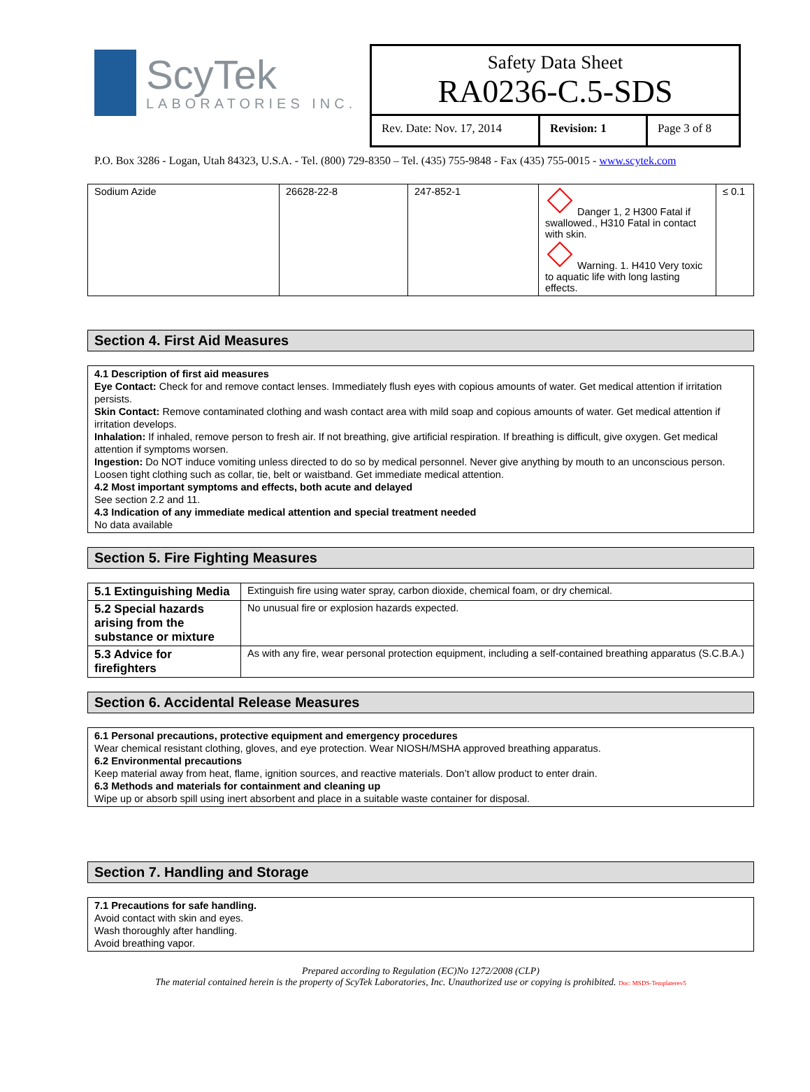ScyTek
LABORATORIES INC.
Safety Data Sheet
RA0236-C.5-SDS
Rev. Date: Nov. 17, 2014
Revision: 1 Page 3 of 8
P.O. Box 3286 - Logan, Utah 84323, U.S.A. - Tel. (800) 729-8350 – Tel. (435) 755-9848 - Fax (435) 755-0015 - www.scytek.com
| Sodium Azide | 26628-22-8 | 247-852-1 | Danger 1, 2 H300 Fatal if swallowed., H310 Fatal in contact with skin. Warning. 1. H410 Very toxic to aquatic life with long lasting effects. | ≤ 0.1 |
Section 4. First Aid Measures
4.1 Description of first aid measures
Eye Contact: Check for and remove contact lenses. Immediately flush eyes with copious amounts of water. Get medical attention if irritation persists.
Skin Contact: Remove contaminated clothing and wash contact area with mild soap and copious amounts of water. Get medical attention if irritation develops.
Inhalation: If inhaled, remove person to fresh air. If not breathing, give artificial respiration. If breathing is difficult, give oxygen. Get medical attention if symptoms worsen.
Ingestion: Do NOT induce vomiting unless directed to do so by medical personnel. Never give anything by mouth to an unconscious person. Loosen tight clothing such as collar, tie, belt or waistband. Get immediate medical attention.
4.2 Most important symptoms and effects, both acute and delayed
See section 2.2 and 11.
4.3 Indication of any immediate medical attention and special treatment needed
No data available
Section 5. Fire Fighting Measures
| 5.1 Extinguishing Media | Extinguish fire using water spray, carbon dioxide, chemical foam, or dry chemical. |
| 5.2 Special hazards arising from the substance or mixture | No unusual fire or explosion hazards expected. |
| 5.3 Advice for firefighters | As with any fire, wear personal protection equipment, including a self-contained breathing apparatus (S.C.B.A.) |
Section 6. Accidental Release Measures
6.1 Personal precautions, protective equipment and emergency procedures
Wear chemical resistant clothing, gloves, and eye protection. Wear NIOSH/MSHA approved breathing apparatus.
6.2 Environmental precautions
Keep material away from heat, flame, ignition sources, and reactive materials. Don’t allow product to enter drain.
6.3 Methods and materials for containment and cleaning up
Wipe up or absorb spill using inert absorbent and place in a suitable waste container for disposal.
Section 7. Handling and Storage
7.1 Precautions for safe handling.
Avoid contact with skin and eyes.
Wash thoroughly after handling.
Avoid breathing vapor.
Prepared according to Regulation (EC)No 1272/2008 (CLP)
The material contained herein is the property of ScyTek Laboratories, Inc. Unauthorized use or copying is prohibited. Doc: MSDS-Templaterev5